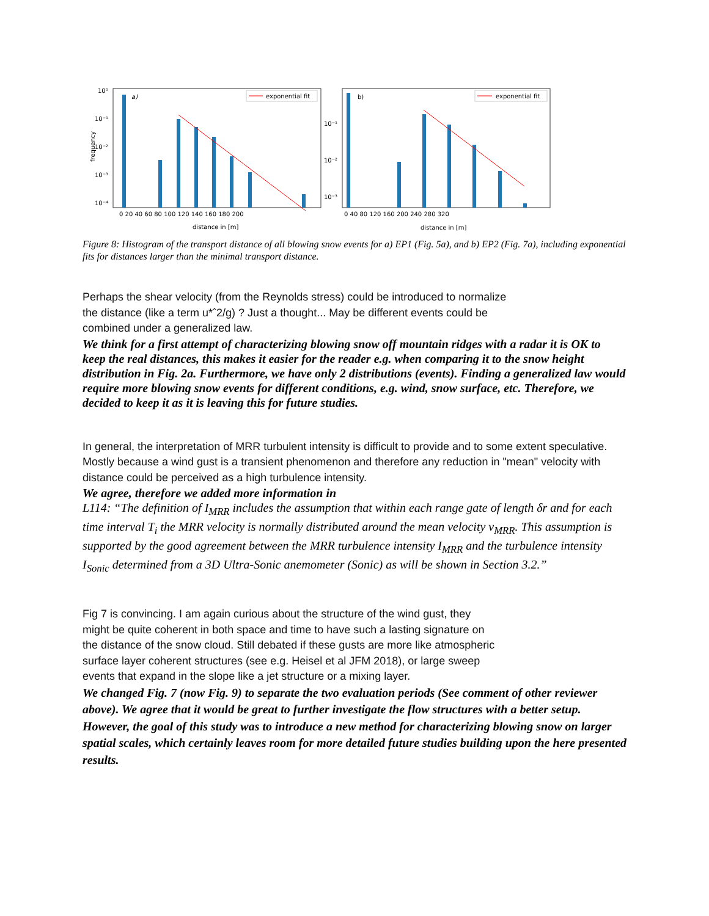frequency
10⁰
10⁻¹
10⁻²
10⁻³
10⁻⁴
exponential fit
a)
distance in [m]
0 20 40 60 80 100 120 140 160 180 200
10⁻¹
10⁻²
10⁻³
exponential fit
b)
distance in [m]
0 40 80 120 160 200 240 280 320
Figure 8: Histogram of the transport distance of all blowing snow events for a) EP1 (Fig. 5a), and b) EP2 (Fig. 7a), including exponential fits for distances larger than the minimal transport distance.
Perhaps the shear velocity (from the Reynolds stress) could be introduced to normalize
the distance (like a term u*ˆ2/g) ? Just a thought... May be different events could be
combined under a generalized law.
We think for a first attempt of characterizing blowing snow off mountain ridges with a radar it is OK to keep the real distances, this makes it easier for the reader e.g. when comparing it to the snow height distribution in Fig. 2a. Furthermore, we have only 2 distributions (events). Finding a generalized law would require more blowing snow events for different conditions, e.g. wind, snow surface, etc. Therefore, we decided to keep it as it is leaving this for future studies.
In general, the interpretation of MRR turbulent intensity is difficult to provide and to some extent speculative. Mostly because a wind gust is a transient phenomenon and therefore any reduction in "mean" velocity with distance could be perceived as a high turbulence intensity.
We agree, therefore we added more information in
L114: “The definition of I<sub>MRR</sub> includes the assumption that within each range gate of length δr and for each time interval T<sub>i</sub> the MRR velocity is normally distributed around the mean velocity v<sub>MRR</sub>. This assumption is supported by the good agreement between the MRR turbulence intensity I<sub>MRR</sub> and the turbulence intensity I<sub>Sonic</sub> determined from a 3D Ultra-Sonic anemometer (Sonic) as will be shown in Section 3.2.”
Fig 7 is convincing. I am again curious about the structure of the wind gust, they
might be quite coherent in both space and time to have such a lasting signature on
the distance of the snow cloud. Still debated if these gusts are more like atmospheric
surface layer coherent structures (see e.g. Heisel et al JFM 2018), or large sweep
events that expand in the slope like a jet structure or a mixing layer.
We changed Fig. 7 (now Fig. 9) to separate the two evaluation periods (See comment of other reviewer above). We agree that it would be great to further investigate the flow structures with a better setup. However, the goal of this study was to introduce a new method for characterizing blowing snow on larger spatial scales, which certainly leaves room for more detailed future studies building upon the here presented results.